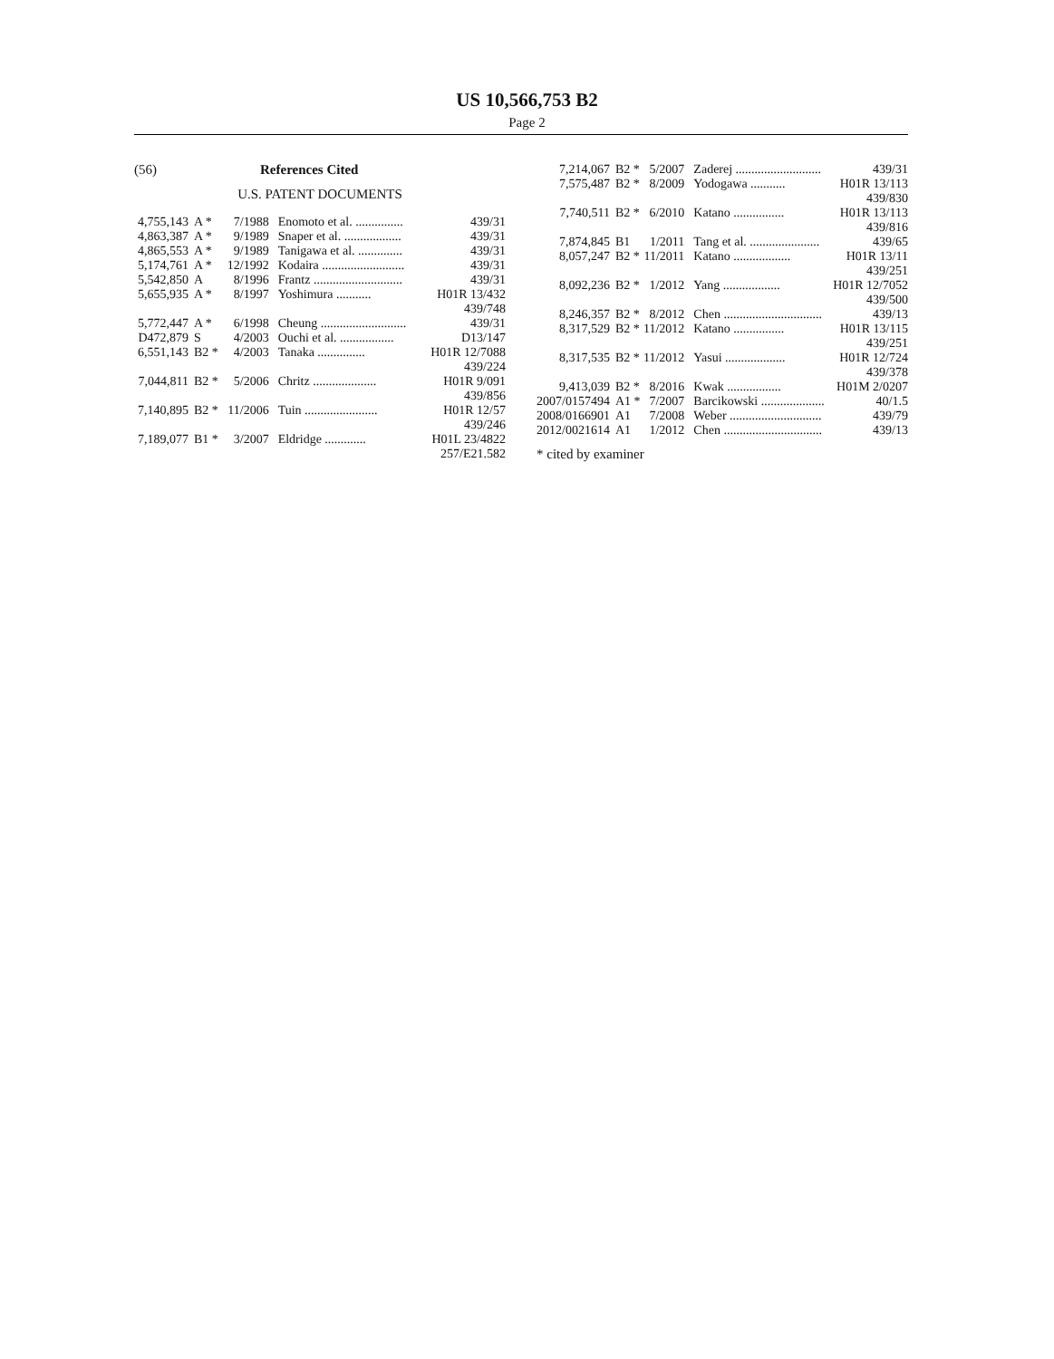US 10,566,753 B2
Page 2
(56) References Cited
U.S. PATENT DOCUMENTS
| 4,755,143 | A * | 7/1988 | Enomoto et al. ............... | 439/31 |
| 4,863,387 | A * | 9/1989 | Snaper et al. .................. | 439/31 |
| 4,865,553 | A * | 9/1989 | Tanigawa et al. .............. | 439/31 |
| 5,174,761 | A * | 12/1992 | Kodaira .......................... | 439/31 |
| 5,542,850 | A | 8/1996 | Frantz ............................ | 439/31 |
| 5,655,935 | A * | 8/1997 | Yoshimura ........... | H01R 13/432 |
| | | | | 439/748 |
| 5,772,447 | A * | 6/1998 | Cheung ........................... | 439/31 |
| D472,879 | S | 4/2003 | Ouchi et al. ................. | D13/147 |
| 6,551,143 | B2 * | 4/2003 | Tanaka ............... | H01R 12/7088 |
| | | | | 439/224 |
| 7,044,811 | B2 * | 5/2006 | Chritz .................... | H01R 9/091 |
| | | | | 439/856 |
| 7,140,895 | B2 * | 11/2006 | Tuin ....................... | H01R 12/57 |
| | | | | 439/246 |
| 7,189,077 | B1 * | 3/2007 | Eldridge ............. | H01L 23/4822 |
| | | | | 257/E21.582 |
| 7,214,067 | B2 * | 5/2007 | Zaderej ........................... | 439/31 |
| 7,575,487 | B2 * | 8/2009 | Yodogawa ........... | H01R 13/113 |
| | | | | 439/830 |
| 7,740,511 | B2 * | 6/2010 | Katano ................ | H01R 13/113 |
| | | | | 439/816 |
| 7,874,845 | B1 | 1/2011 | Tang et al. ...................... | 439/65 |
| 8,057,247 | B2 * | 11/2011 | Katano .................. | H01R 13/11 |
| | | | | 439/251 |
| 8,092,236 | B2 * | 1/2012 | Yang .................. | H01R 12/7052 |
| | | | | 439/500 |
| 8,246,357 | B2 * | 8/2012 | Chen ............................... | 439/13 |
| 8,317,529 | B2 * | 11/2012 | Katano ................ | H01R 13/115 |
| | | | | 439/251 |
| 8,317,535 | B2 * | 11/2012 | Yasui ................... | H01R 12/724 |
| | | | | 439/378 |
| 9,413,039 | B2 * | 8/2016 | Kwak ................. | H01M 2/0207 |
| 2007/0157494 | A1 * | 7/2007 | Barcikowski .................... | 40/1.5 |
| 2008/0166901 | A1 | 7/2008 | Weber ............................. | 439/79 |
| 2012/0021614 | A1 | 1/2012 | Chen ............................... | 439/13 |
* cited by examiner